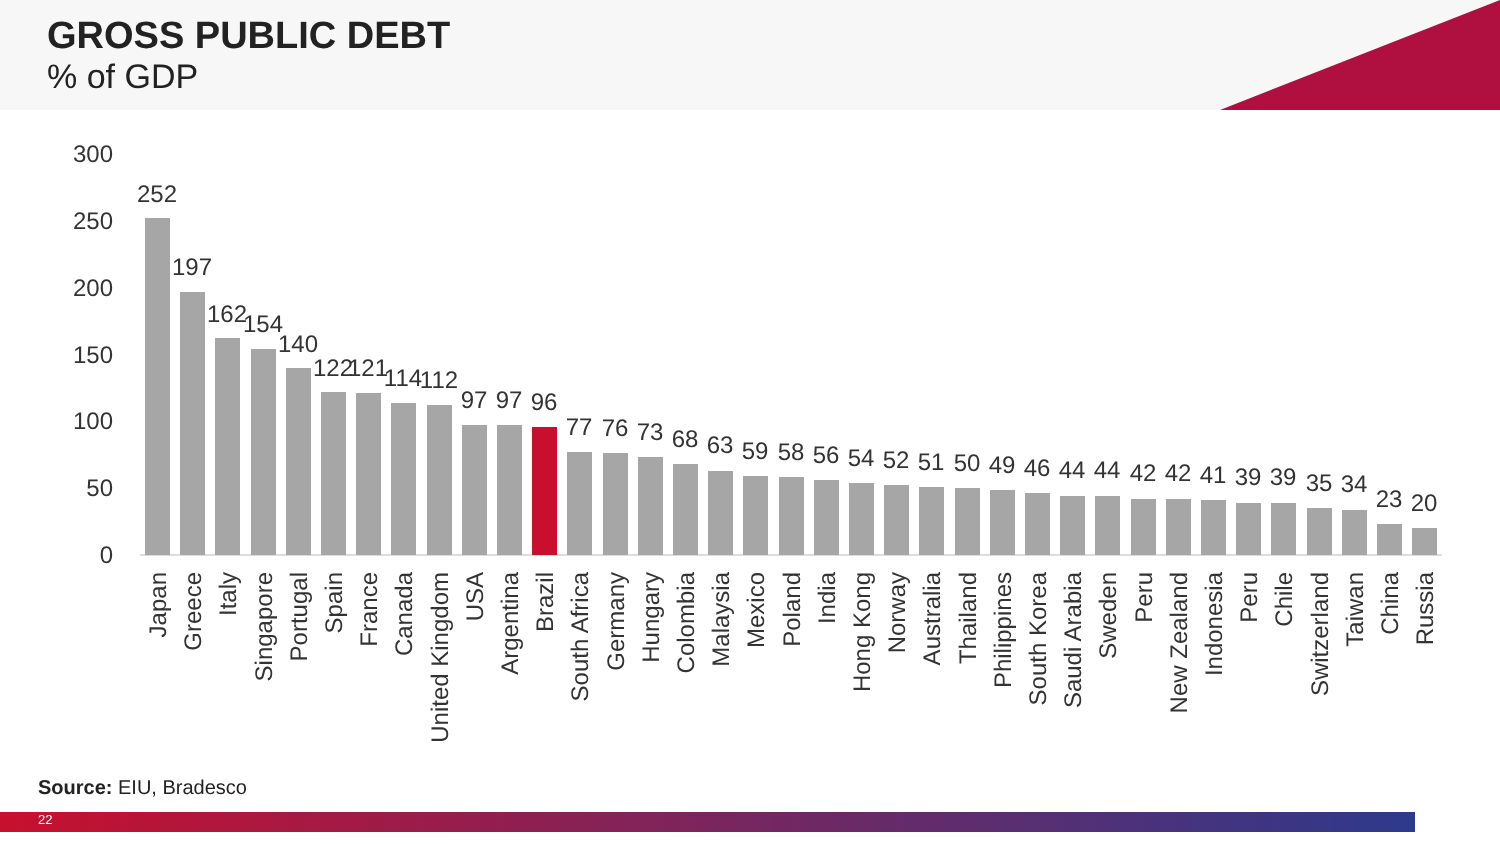GROSS PUBLIC DEBT
% of GDP
300
250
200
150
100
50
0
252
197
162
154
140
122
121
114
112
97
97
96
77
76
73
68
63
59
58
56
54
52
51
50
49
46
44
44
42
42
41
39
39
35
34
23
20
Japan
Greece
Italy
Singapore
Portugal
Spain
France
Canada
United Kingdom
USA
Argentina
Brazil
South Africa
Germany
Hungary
Colombia
Malaysia
Mexico
Poland
India
Hong Kong
Norway
Australia
Thailand
Philippines
South Korea
Saudi Arabia
Sweden
Peru
New Zealand
Indonesia
Peru
Chile
Switzerland
Taiwan
China
Russia
Source: EIU, Bradesco
22